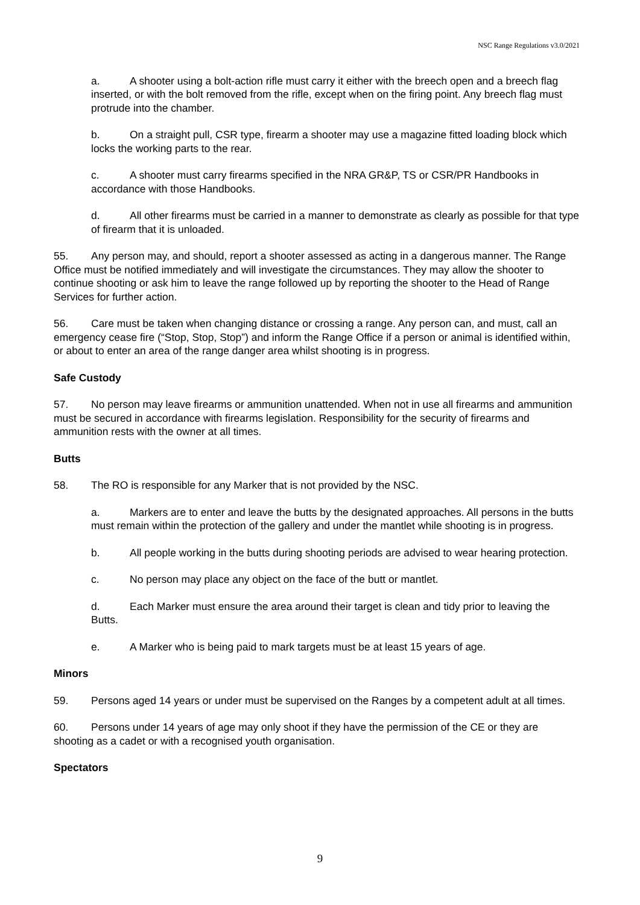NSC Range Regulations v3.0/2021
a. A shooter using a bolt-action rifle must carry it either with the breech open and a breech flag inserted, or with the bolt removed from the rifle, except when on the firing point. Any breech flag must protrude into the chamber.
b. On a straight pull, CSR type, firearm a shooter may use a magazine fitted loading block which locks the working parts to the rear.
c. A shooter must carry firearms specified in the NRA GR&P, TS or CSR/PR Handbooks in accordance with those Handbooks.
d. All other firearms must be carried in a manner to demonstrate as clearly as possible for that type of firearm that it is unloaded.
55. Any person may, and should, report a shooter assessed as acting in a dangerous manner. The Range Office must be notified immediately and will investigate the circumstances. They may allow the shooter to continue shooting or ask him to leave the range followed up by reporting the shooter to the Head of Range Services for further action.
56. Care must be taken when changing distance or crossing a range. Any person can, and must, call an emergency cease fire (“Stop, Stop, Stop”) and inform the Range Office if a person or animal is identified within, or about to enter an area of the range danger area whilst shooting is in progress.
Safe Custody
57. No person may leave firearms or ammunition unattended. When not in use all firearms and ammunition must be secured in accordance with firearms legislation. Responsibility for the security of firearms and ammunition rests with the owner at all times.
Butts
58. The RO is responsible for any Marker that is not provided by the NSC.
a. Markers are to enter and leave the butts by the designated approaches. All persons in the butts must remain within the protection of the gallery and under the mantlet while shooting is in progress.
b. All people working in the butts during shooting periods are advised to wear hearing protection.
c. No person may place any object on the face of the butt or mantlet.
d. Each Marker must ensure the area around their target is clean and tidy prior to leaving the Butts.
e. A Marker who is being paid to mark targets must be at least 15 years of age.
Minors
59. Persons aged 14 years or under must be supervised on the Ranges by a competent adult at all times.
60. Persons under 14 years of age may only shoot if they have the permission of the CE or they are shooting as a cadet or with a recognised youth organisation.
Spectators
9